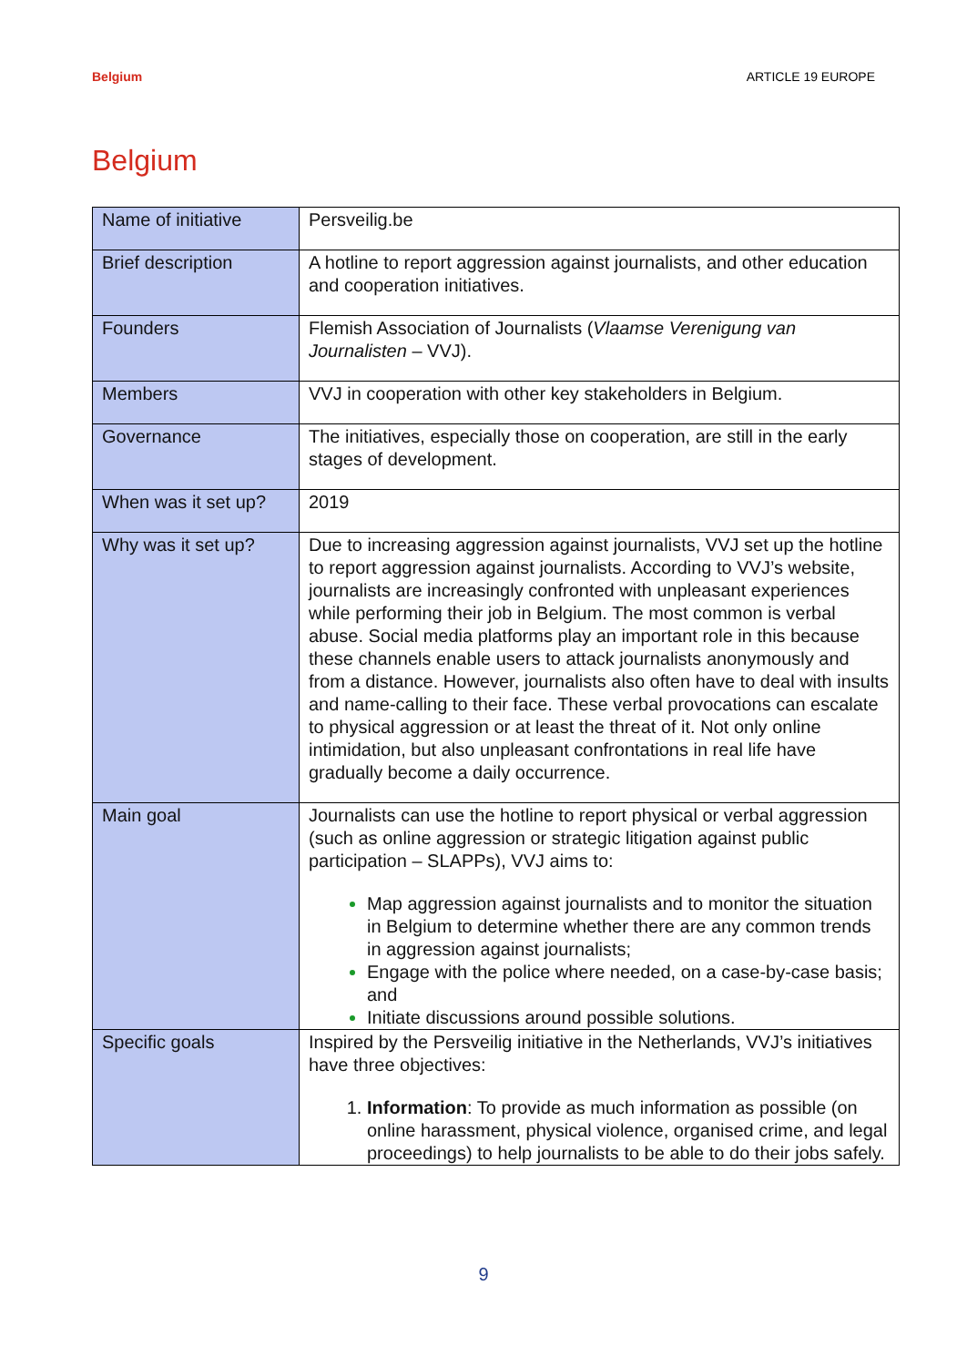Belgium ARTICLE 19 EUROPE
Belgium
| Name of initiative | Persveilig.be |
| Brief description | A hotline to report aggression against journalists, and other education and cooperation initiatives. |
| Founders | Flemish Association of Journalists ( Vlaamse Verenigung van Journalisten – VVJ). |
| Members | VVJ in cooperation with other key stakeholders in Belgium. |
| Governance | The initiatives, especially those on cooperation, are still in the early stages of development. |
| When was it set up? | 2019 |
| Why was it set up? | Due to increasing aggression against journalists, VVJ set up the hotline to report aggression against journalists. According to VVJ’s website, journalists are increasingly confronted with unpleasant experiences while performing their job in Belgium. The most common is verbal abuse. Social media platforms play an important role in this because these channels enable users to attack journalists anonymously and from a distance. However, journalists also often have to deal with insults and name-calling to their face. These verbal provocations can escalate to physical aggression or at least the threat of it. Not only online intimidation, but also unpleasant confrontations in real life have gradually become a daily occurrence. |
| Main goal | Journalists can use the hotline to report physical or verbal aggression (such as online aggression or strategic litigation against public participation – SLAPPs), VVJ aims to: Map aggression against journalists and to monitor the situation in Belgium to determine whether there are any common trends in aggression against journalists; Engage with the police where needed, on a case-by-case basis; and Initiate discussions around possible solutions. |
| Specific goals | Inspired by the Persveilig initiative in the Netherlands, VVJ’s initiatives have three objectives: Information : To provide as much information as possible (on online harassment, physical violence, organised crime, and legal proceedings) to help journalists to be able to do their jobs safely. |
9